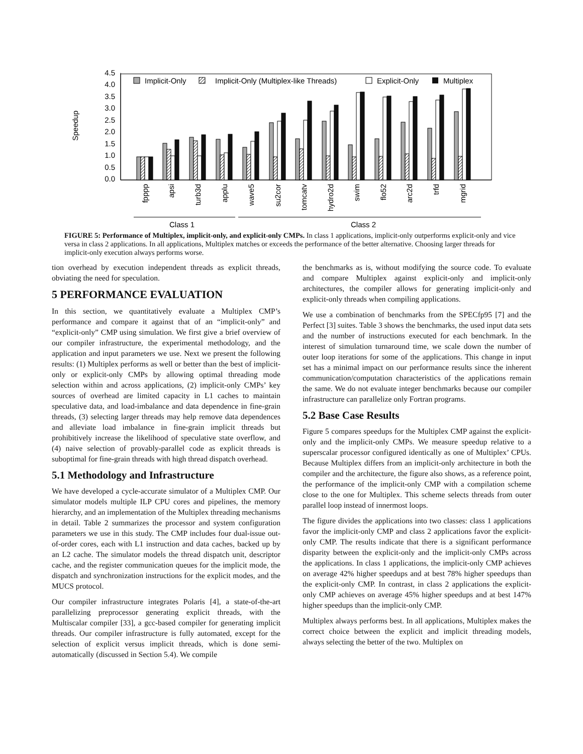Speedup
4.5
4.0
3.5
3.0
2.5
2.0
1.5
1.0
0.5
0.0
Implicit-Only
Implicit-Only (Multiplex-like Threads)
Explicit-Only
Multiplex
fpppp
apsi
turb3d
applu
wave5
su2cor
tomcatv
hydro2d
swim
flo52
arc2d
trfd
mgrid
Class 1
Class 2
FIGURE 5: Performance of Multiplex, implicit-only, and explicit-only CMPs. In class 1 applications, implicit-only outperforms explicit-only and vice versa in class 2 applications. In all applications, Multiplex matches or exceeds the performance of the better alternative. Choosing larger threads for implicit-only execution always performs worse.
tion overhead by execution independent threads as explicit threads, obviating the need for speculation.
5 PERFORMANCE EVALUATION
In this section, we quantitatively evaluate a Multiplex CMP’s performance and compare it against that of an “implicit-only” and “explicit-only” CMP using simulation. We first give a brief overview of our compiler infrastructure, the experimental methodology, and the application and input parameters we use. Next we present the following results: (1) Multiplex performs as well or better than the best of implicit-only or explicit-only CMPs by allowing optimal threading mode selection within and across applications, (2) implicit-only CMPs’ key sources of overhead are limited capacity in L1 caches to maintain speculative data, and load-imbalance and data dependence in fine-grain threads, (3) selecting larger threads may help remove data dependences and alleviate load imbalance in fine-grain implicit threads but prohibitively increase the likelihood of speculative state overflow, and (4) naive selection of provably-parallel code as explicit threads is suboptimal for fine-grain threads with high thread dispatch overhead.
5.1 Methodology and Infrastructure
We have developed a cycle-accurate simulator of a Multiplex CMP. Our simulator models multiple ILP CPU cores and pipelines, the memory hierarchy, and an implementation of the Multiplex threading mechanisms in detail. Table 2 summarizes the processor and system configuration parameters we use in this study. The CMP includes four dual-issue out-of-order cores, each with L1 instruction and data caches, backed up by an L2 cache. The simulator models the thread dispatch unit, descriptor cache, and the register communication queues for the implicit mode, the dispatch and synchronization instructions for the explicit modes, and the MUCS protocol.
Our compiler infrastructure integrates Polaris [4], a state-of-the-art parallelizing preprocessor generating explicit threads, with the Multiscalar compiler [33], a gcc-based compiler for generating implicit threads. Our compiler infrastructure is fully automated, except for the selection of explicit versus implicit threads, which is done semi-automatically (discussed in Section 5.4). We compile
the benchmarks as is, without modifying the source code. To evaluate and compare Multiplex against explicit-only and implicit-only architectures, the compiler allows for generating implicit-only and explicit-only threads when compiling applications.
We use a combination of benchmarks from the SPECfp95 [7] and the Perfect [3] suites. Table 3 shows the benchmarks, the used input data sets and the number of instructions executed for each benchmark. In the interest of simulation turnaround time, we scale down the number of outer loop iterations for some of the applications. This change in input set has a minimal impact on our performance results since the inherent communication/computation characteristics of the applications remain the same. We do not evaluate integer benchmarks because our compiler infrastructure can parallelize only Fortran programs.
5.2 Base Case Results
Figure 5 compares speedups for the Multiplex CMP against the explicit-only and the implicit-only CMPs. We measure speedup relative to a superscalar processor configured identically as one of Multiplex’ CPUs. Because Multiplex differs from an implicit-only architecture in both the compiler and the architecture, the figure also shows, as a reference point, the performance of the implicit-only CMP with a compilation scheme close to the one for Multiplex. This scheme selects threads from outer parallel loop instead of innermost loops.
The figure divides the applications into two classes: class 1 applications favor the implicit-only CMP and class 2 applications favor the explicit-only CMP. The results indicate that there is a significant performance disparity between the explicit-only and the implicit-only CMPs across the applications. In class 1 applications, the implicit-only CMP achieves on average 42% higher speedups and at best 78% higher speedups than the explicit-only CMP. In contrast, in class 2 applications the explicit-only CMP achieves on average 45% higher speedups and at best 147% higher speedups than the implicit-only CMP.
Multiplex always performs best. In all applications, Multiplex makes the correct choice between the explicit and implicit threading models, always selecting the better of the two. Multiplex on